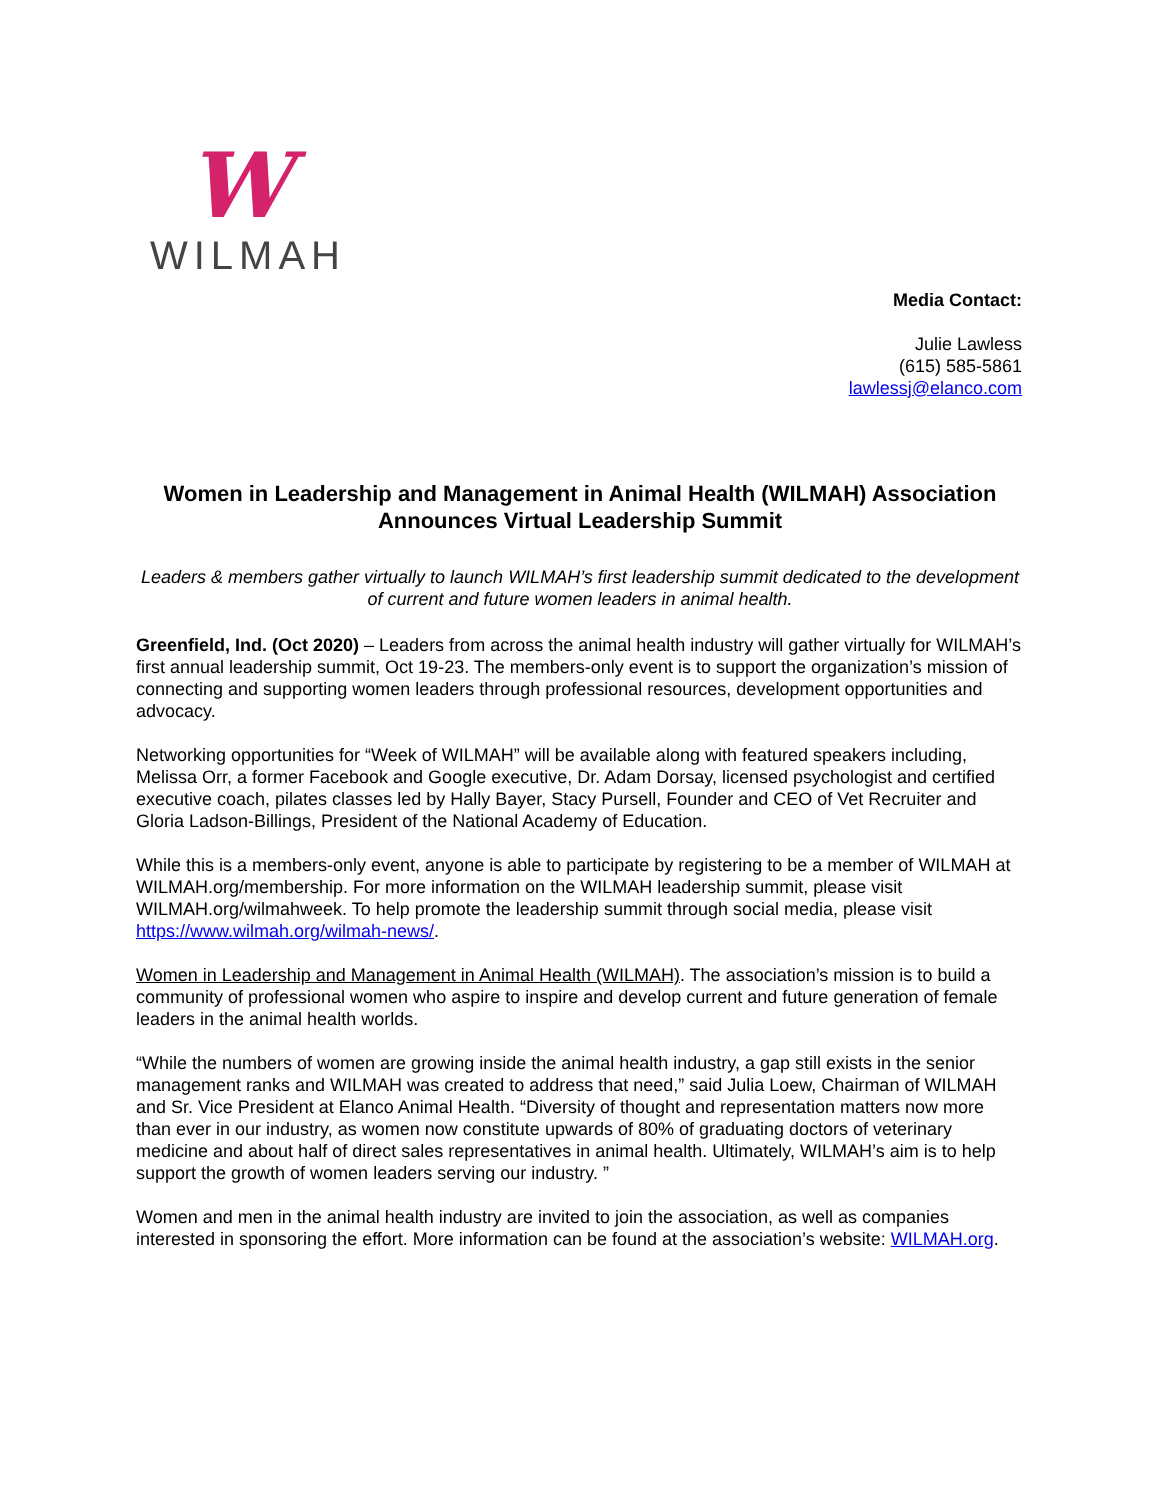W
WILMAH
Media Contact:
Julie Lawless
(615) 585-5861
lawlessj@elanco.com
Women in Leadership and Management in Animal Health (WILMAH) Association Announces Virtual Leadership Summit
Leaders & members gather virtually to launch WILMAH’s first leadership summit dedicated to the development of current and future women leaders in animal health.
Greenfield, Ind. (Oct 2020) – Leaders from across the animal health industry will gather virtually for WILMAH’s first annual leadership summit, Oct 19-23. The members-only event is to support the organization’s mission of connecting and supporting women leaders through professional resources, development opportunities and advocacy.
Networking opportunities for “Week of WILMAH” will be available along with featured speakers including, Melissa Orr, a former Facebook and Google executive, Dr. Adam Dorsay, licensed psychologist and certified executive coach, pilates classes led by Hally Bayer, Stacy Pursell, Founder and CEO of Vet Recruiter and Gloria Ladson-Billings, President of the National Academy of Education.
While this is a members-only event, anyone is able to participate by registering to be a member of WILMAH at WILMAH.org/membership. For more information on the WILMAH leadership summit, please visit WILMAH.org/wilmahweek. To help promote the leadership summit through social media, please visit https://www.wilmah.org/wilmah-news/.
Women in Leadership and Management in Animal Health (WILMAH). The association’s mission is to build a community of professional women who aspire to inspire and develop current and future generation of female leaders in the animal health worlds.
“While the numbers of women are growing inside the animal health industry, a gap still exists in the senior management ranks and WILMAH was created to address that need,” said Julia Loew, Chairman of WILMAH and Sr. Vice President at Elanco Animal Health. “Diversity of thought and representation matters now more than ever in our industry, as women now constitute upwards of 80% of graduating doctors of veterinary medicine and about half of direct sales representatives in animal health. Ultimately, WILMAH’s aim is to help support the growth of women leaders serving our industry. ”
Women and men in the animal health industry are invited to join the association, as well as companies interested in sponsoring the effort. More information can be found at the association’s website: WILMAH.org.